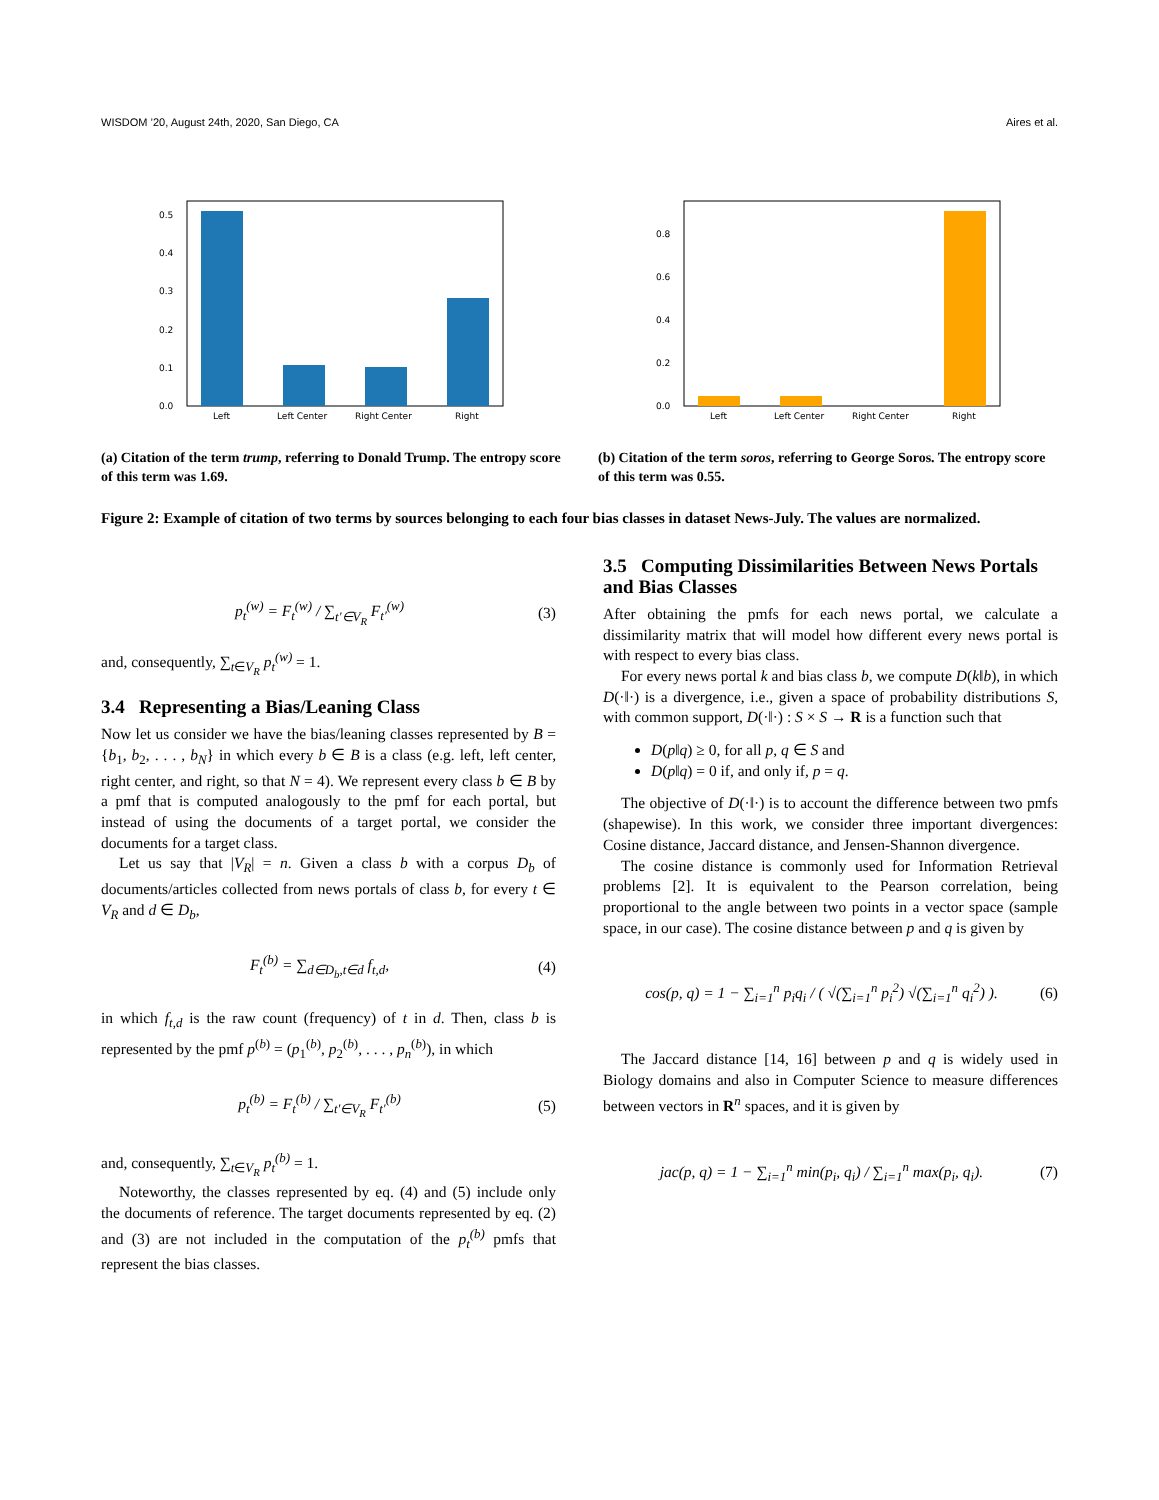WISDOM ’20, August 24th, 2020, San Diego, CA Aires et al.
0.0
0.1
0.2
0.3
0.4
0.5
Left
Left Center
Right Center
Right
(a) Citation of the term trump, referring to Donald Trump. The entropy score of this term was 1.69.
0.0
0.2
0.4
0.6
0.8
Left
Left Center
Right Center
Right
(b) Citation of the term soros, referring to George Soros. The entropy score of this term was 0.55.
Figure 2: Example of citation of two terms by sources belonging to each four bias classes in dataset News-July. The values are normalized.
p<sub>t</sub><sup>(w)</sup> = F<sub>t</sub><sup>(w)</sup> / ∑<sub>t′∈V<sub>R</sub></sub> F<sub>t′</sub><sup>(w)</sup> (3)
and, consequently, ∑<sub>t∈V<sub>R</sub></sub> p<sub>t</sub><sup>(w)</sup> = 1.
3.4 Representing a Bias/Leaning Class
Now let us consider we have the bias/leaning classes represented by B = {b<sub>1</sub>, b<sub>2</sub>, . . . , b<sub>N</sub>} in which every b ∈ B is a class (e.g. left, left center, right center, and right, so that N = 4). We represent every class b ∈ B by a pmf that is computed analogously to the pmf for each portal, but instead of using the documents of a target portal, we consider the documents for a target class.
Let us say that |V<sub>R</sub>| = n. Given a class b with a corpus D<sub>b</sub> of documents/articles collected from news portals of class b, for every t ∈ V<sub>R</sub> and d ∈ D<sub>b</sub>,
F<sub>t</sub><sup>(b)</sup> = ∑<sub>d∈D<sub>b</sub>,t∈d</sub> f<sub>t,d</sub>, (4)
in which f<sub>t,d</sub> is the raw count (frequency) of t in d. Then, class b is represented by the pmf p<sup>(b)</sup> = (p<sub>1</sub><sup>(b)</sup>, p<sub>2</sub><sup>(b)</sup>, . . . , p<sub>n</sub><sup>(b)</sup>), in which
p<sub>t</sub><sup>(b)</sup> = F<sub>t</sub><sup>(b)</sup> / ∑<sub>t′∈V<sub>R</sub></sub> F<sub>t′</sub><sup>(b)</sup> (5)
and, consequently, ∑<sub>t∈V<sub>R</sub></sub> p<sub>t</sub><sup>(b)</sup> = 1.
Noteworthy, the classes represented by eq. (4) and (5) include only the documents of reference. The target documents represented by eq. (2) and (3) are not included in the computation of the p<sub>t</sub><sup>(b)</sup> pmfs that represent the bias classes.
3.5 Computing Dissimilarities Between News Portals and Bias Classes
After obtaining the pmfs for each news portal, we calculate a dissimilarity matrix that will model how different every news portal is with respect to every bias class.
For every news portal k and bias class b, we compute D(k‖b), in which D(·‖·) is a divergence, i.e., given a space of probability distributions S, with common support, D(·‖·) : S × S → R is a function such that
D(p‖q) ≥ 0, for all p, q ∈ S and
D(p‖q) = 0 if, and only if, p = q.
The objective of D(·‖·) is to account the difference between two pmfs (shapewise). In this work, we consider three important divergences: Cosine distance, Jaccard distance, and Jensen-Shannon divergence.
The cosine distance is commonly used for Information Retrieval problems [2]. It is equivalent to the Pearson correlation, being proportional to the angle between two points in a vector space (sample space, in our case). The cosine distance between p and q is given by
cos(p, q) = 1 − ∑<sub>i=1</sub><sup>n</sup> p<sub>i</sub>q<sub>i</sub> / ( √(∑<sub>i=1</sub><sup>n</sup> p<sub>i</sub><sup>2</sup>) √(∑<sub>i=1</sub><sup>n</sup> q<sub>i</sub><sup>2</sup>) ). (6)
The Jaccard distance [14, 16] between p and q is widely used in Biology domains and also in Computer Science to measure differences between vectors in R<sup>n</sup> spaces, and it is given by
jac(p, q) = 1 − ∑<sub>i=1</sub><sup>n</sup> min(p<sub>i</sub>, q<sub>i</sub>) / ∑<sub>i=1</sub><sup>n</sup> max(p<sub>i</sub>, q<sub>i</sub>). (7)